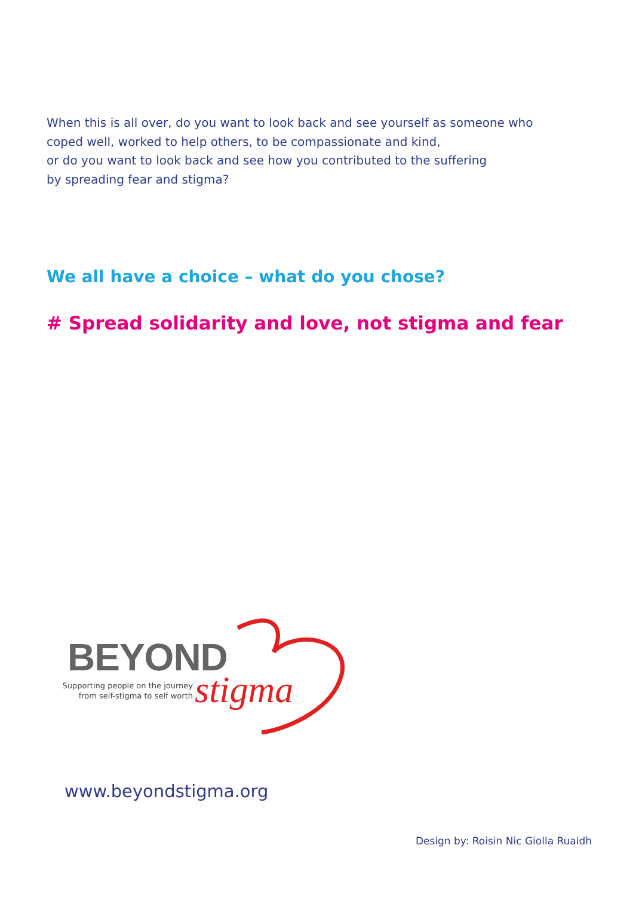When this is all over, do you want to look back and see yourself as someone who coped well, worked to help others, to be compassionate and kind,
or do you want to look back and see how you contributed to the suffering
by spreading fear and stigma?
We all have a choice – what do you chose?
# Spread solidarity and love, not stigma and fear
BEYOND
Supporting people on the journey
from self-stigma to self worth
stigma
www.beyondstigma.org
Design by: Roisin Nic Giolla Ruaidh